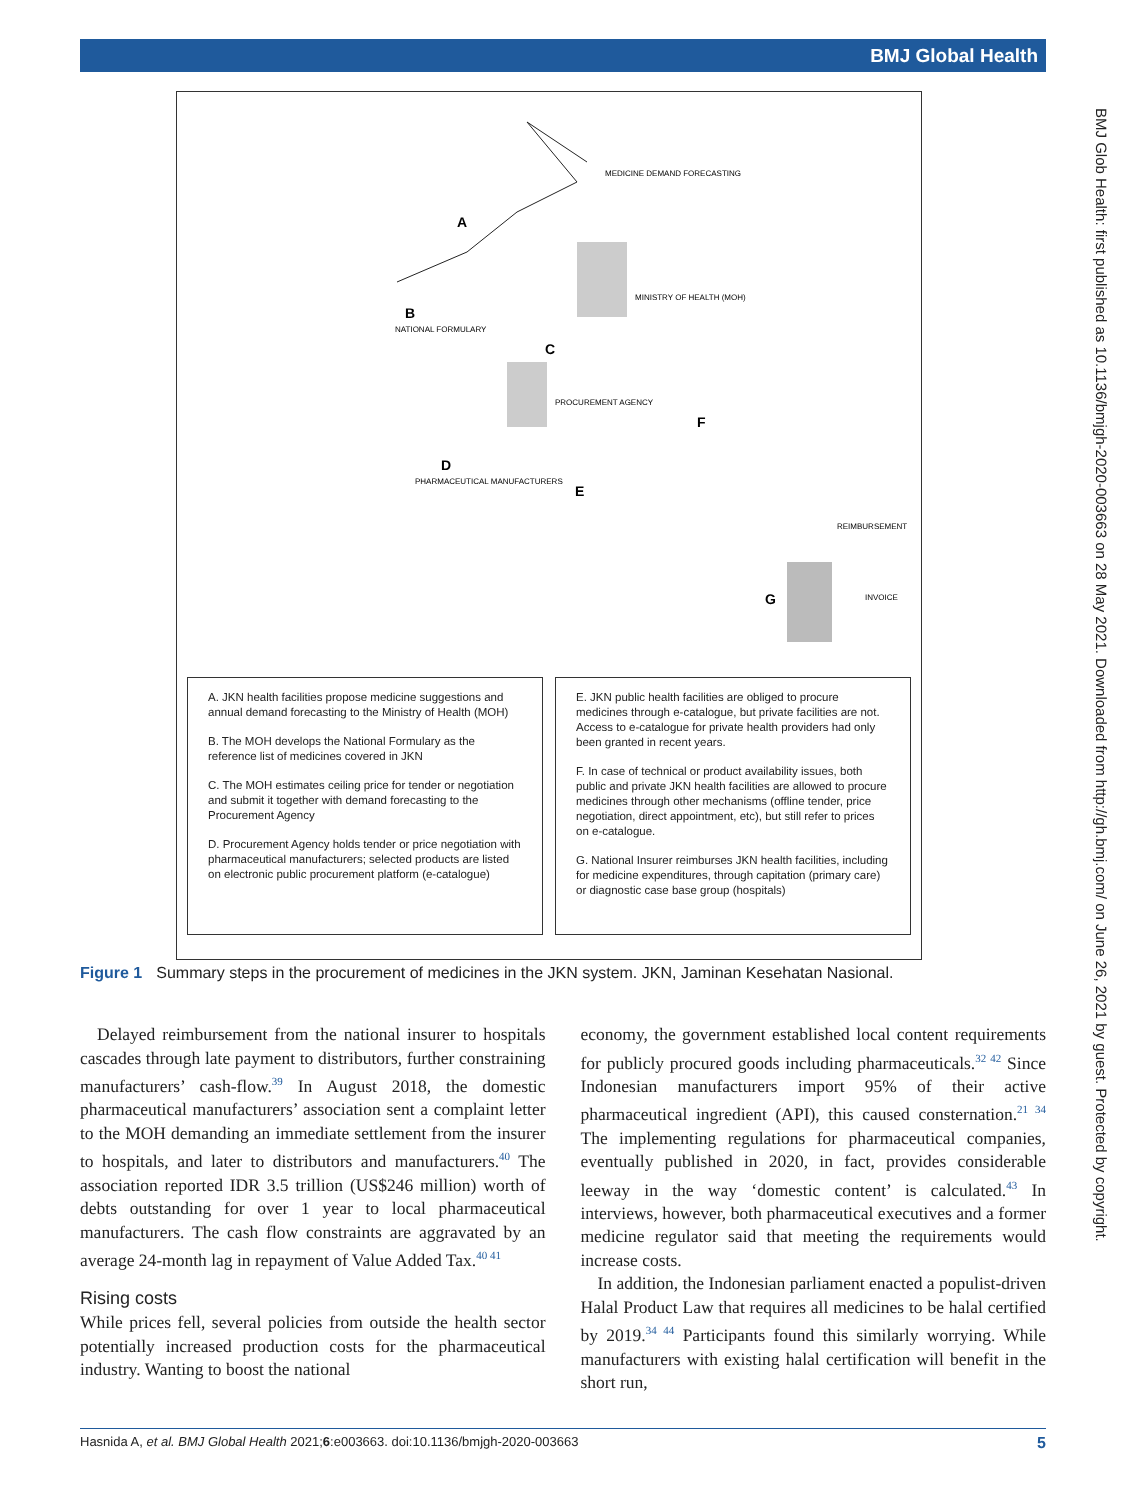BMJ Global Health
BMJ Glob Health: first published as 10.1136/bmjgh-2020-003663 on 28 May 2021. Downloaded from http://gh.bmj.com/ on June 26, 2021 by guest. Protected by copyright.
A
B
C
D
E
F
G
MEDICINE DEMAND FORECASTING
MINISTRY OF HEALTH (MOH)
NATIONAL FORMULARY
PROCUREMENT AGENCY
PHARMACEUTICAL MANUFACTURERS
REIMBURSEMENT
INVOICE
A. JKN health facilities propose medicine suggestions and annual demand forecasting to the Ministry of Health (MOH)
B. The MOH develops the National Formulary as the reference list of medicines covered in JKN
C. The MOH estimates ceiling price for tender or negotiation and submit it together with demand forecasting to the Procurement Agency
D. Procurement Agency holds tender or price negotiation with pharmaceutical manufacturers; selected products are listed on electronic public procurement platform (e-catalogue)
E. JKN public health facilities are obliged to procure medicines through e-catalogue, but private facilities are not. Access to e-catalogue for private health providers had only been granted in recent years.
F. In case of technical or product availability issues, both public and private JKN health facilities are allowed to procure medicines through other mechanisms (offline tender, price negotiation, direct appointment, etc), but still refer to prices on e-catalogue.
G. National Insurer reimburses JKN health facilities, including for medicine expenditures, through capitation (primary care) or diagnostic case base group (hospitals)
Figure 1 Summary steps in the procurement of medicines in the JKN system. JKN, Jaminan Kesehatan Nasional.
Delayed reimbursement from the national insurer to hospitals cascades through late payment to distributors, further constraining manufacturers’ cash-flow.<sup>39</sup> In August 2018, the domestic pharmaceutical manufacturers’ association sent a complaint letter to the MOH demanding an immediate settlement from the insurer to hospitals, and later to distributors and manufacturers.<sup>40</sup> The association reported IDR 3.5 trillion (US$246 million) worth of debts outstanding for over 1 year to local pharmaceutical manufacturers. The cash flow constraints are aggravated by an average 24-month lag in repayment of Value Added Tax.<sup>40 41</sup>
Rising costs
While prices fell, several policies from outside the health sector potentially increased production costs for the pharmaceutical industry. Wanting to boost the national
economy, the government established local content requirements for publicly procured goods including pharmaceuticals.<sup>32 42</sup> Since Indonesian manufacturers import 95% of their active pharmaceutical ingredient (API), this caused consternation.<sup>21 34</sup> The implementing regulations for pharmaceutical companies, eventually published in 2020, in fact, provides considerable leeway in the way ‘domestic content’ is calculated.<sup>43</sup> In interviews, however, both pharmaceutical executives and a former medicine regulator said that meeting the requirements would increase costs.
In addition, the Indonesian parliament enacted a populist-driven Halal Product Law that requires all medicines to be halal certified by 2019.<sup>34 44</sup> Participants found this similarly worrying. While manufacturers with existing halal certification will benefit in the short run,
Hasnida A, et al. BMJ Global Health 2021;6:e003663. doi:10.1136/bmjgh-2020-003663 5